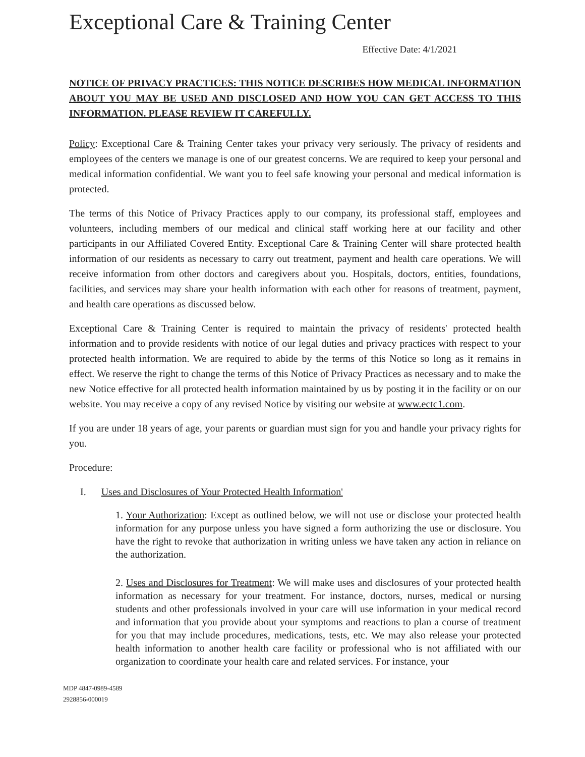Exceptional Care & Training Center
Effective Date: 4/1/2021
NOTICE OF PRIVACY PRACTICES: THIS NOTICE DESCRIBES HOW MEDICAL INFORMATION ABOUT YOU MAY BE USED AND DISCLOSED AND HOW YOU CAN GET ACCESS TO THIS INFORMATION. PLEASE REVIEW IT CAREFULLY.
Policy: Exceptional Care & Training Center takes your privacy very seriously. The privacy of residents and employees of the centers we manage is one of our greatest concerns. We are required to keep your personal and medical information confidential. We want you to feel safe knowing your personal and medical information is protected.
The terms of this Notice of Privacy Practices apply to our company, its professional staff, employees and volunteers, including members of our medical and clinical staff working here at our facility and other participants in our Affiliated Covered Entity. Exceptional Care & Training Center will share protected health information of our residents as necessary to carry out treatment, payment and health care operations. We will receive information from other doctors and caregivers about you. Hospitals, doctors, entities, foundations, facilities, and services may share your health information with each other for reasons of treatment, payment, and health care operations as discussed below.
Exceptional Care & Training Center is required to maintain the privacy of residents' protected health information and to provide residents with notice of our legal duties and privacy practices with respect to your protected health information. We are required to abide by the terms of this Notice so long as it remains in effect. We reserve the right to change the terms of this Notice of Privacy Practices as necessary and to make the new Notice effective for all protected health information maintained by us by posting it in the facility or on our website. You may receive a copy of any revised Notice by visiting our website at www.ectc1.com.
If you are under 18 years of age, your parents or guardian must sign for you and handle your privacy rights for you.
Procedure:
I. Uses and Disclosures of Your Protected Health Information'
1. Your Authorization: Except as outlined below, we will not use or disclose your protected health information for any purpose unless you have signed a form authorizing the use or disclosure. You have the right to revoke that authorization in writing unless we have taken any action in reliance on the authorization.
2. Uses and Disclosures for Treatment: We will make uses and disclosures of your protected health information as necessary for your treatment. For instance, doctors, nurses, medical or nursing students and other professionals involved in your care will use information in your medical record and information that you provide about your symptoms and reactions to plan a course of treatment for you that may include procedures, medications, tests, etc. We may also release your protected health information to another health care facility or professional who is not affiliated with our organization to coordinate your health care and related services. For instance, your
MDP 4847-0989-4589
2928856-000019